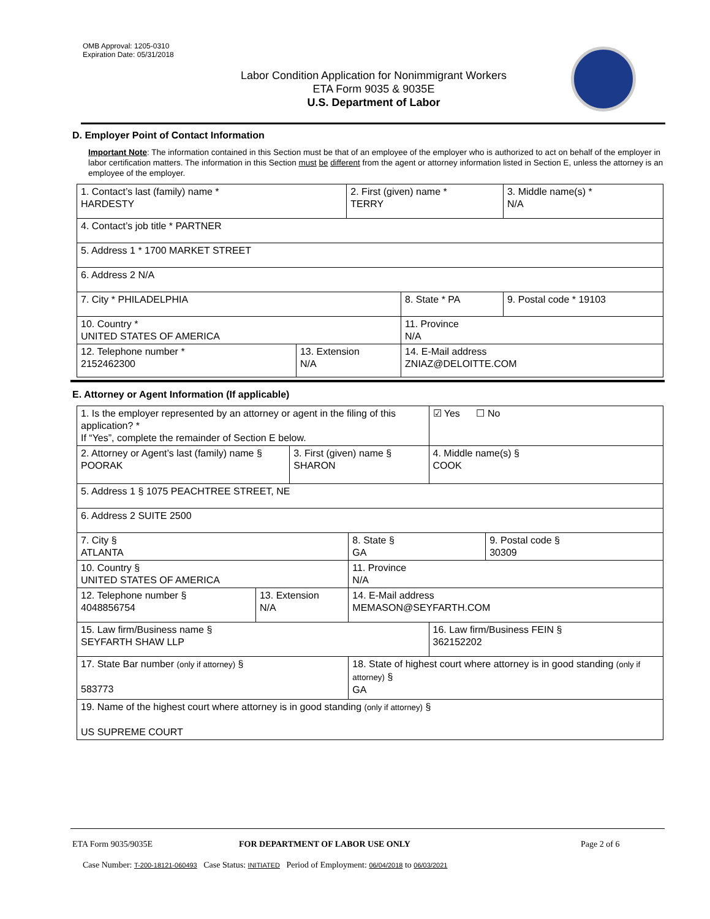OMB Approval: 1205-0310
Expiration Date: 05/31/2018
Labor Condition Application for Nonimmigrant Workers
ETA Form 9035 & 9035E
U.S. Department of Labor
D. Employer Point of Contact Information
Important Note: The information contained in this Section must be that of an employee of the employer who is authorized to act on behalf of the employer in labor certification matters. The information in this Section must be different from the agent or attorney information listed in Section E, unless the attorney is an employee of the employer.
| 1. Contact’s last (family) name * HARDESTY | | 2. First (given) name * TERRY | | 3. Middle name(s) * N/A |
| 4. Contact’s job title * PARTNER | | | | |
| 5. Address 1 * 1700 MARKET STREET | | | | |
| 6. Address 2 N/A | | | | |
| 7. City * PHILADELPHIA | | | 8. State * PA | 9. Postal code * 19103 |
| 10. Country * UNITED STATES OF AMERICA | | | 11. Province N/A | |
| 12. Telephone number * 2152462300 | 13. Extension N/A | | 14. E-Mail address ZNIAZ@DELOITTE.COM | |
E. Attorney or Agent Information (If applicable)
| 1. Is the employer represented by an attorney or agent in the filing of this application? * If “Yes”, complete the remainder of Section E below. | | | | ☑ Yes ☐ No | |
| 2. Attorney or Agent’s last (family) name § POORAK | | 3. First (given) name § SHARON | | 4. Middle name(s) § COOK | |
| 5. Address 1 § 1075 PEACHTREE STREET, NE | | | | | |
| 6. Address 2 SUITE 2500 | | | | | |
| 7. City § ATLANTA | | | 8. State § GA | | 9. Postal code § 30309 |
| 10. Country § UNITED STATES OF AMERICA | | | 11. Province N/A | | |
| 12. Telephone number § 4048856754 | 13. Extension N/A | | 14. E-Mail address MEMASON@SEYFARTH.COM | | |
| 15. Law firm/Business name § SEYFARTH SHAW LLP | | | | 16. Law firm/Business FEIN § 362152202 | |
| 17. State Bar number (only if attorney) § 583773 | | | 18. State of highest court where attorney is in good standing (only if attorney) § GA | | |
| 19. Name of the highest court where attorney is in good standing (only if attorney) § US SUPREME COURT | | | | | |
ETA Form 9035/9035E
FOR DEPARTMENT OF LABOR USE ONLY
Page 2 of 6
Case Number: T-200-18121-060493 Case Status: INITIATED Period of Employment: 06/04/2018 to 06/03/2021